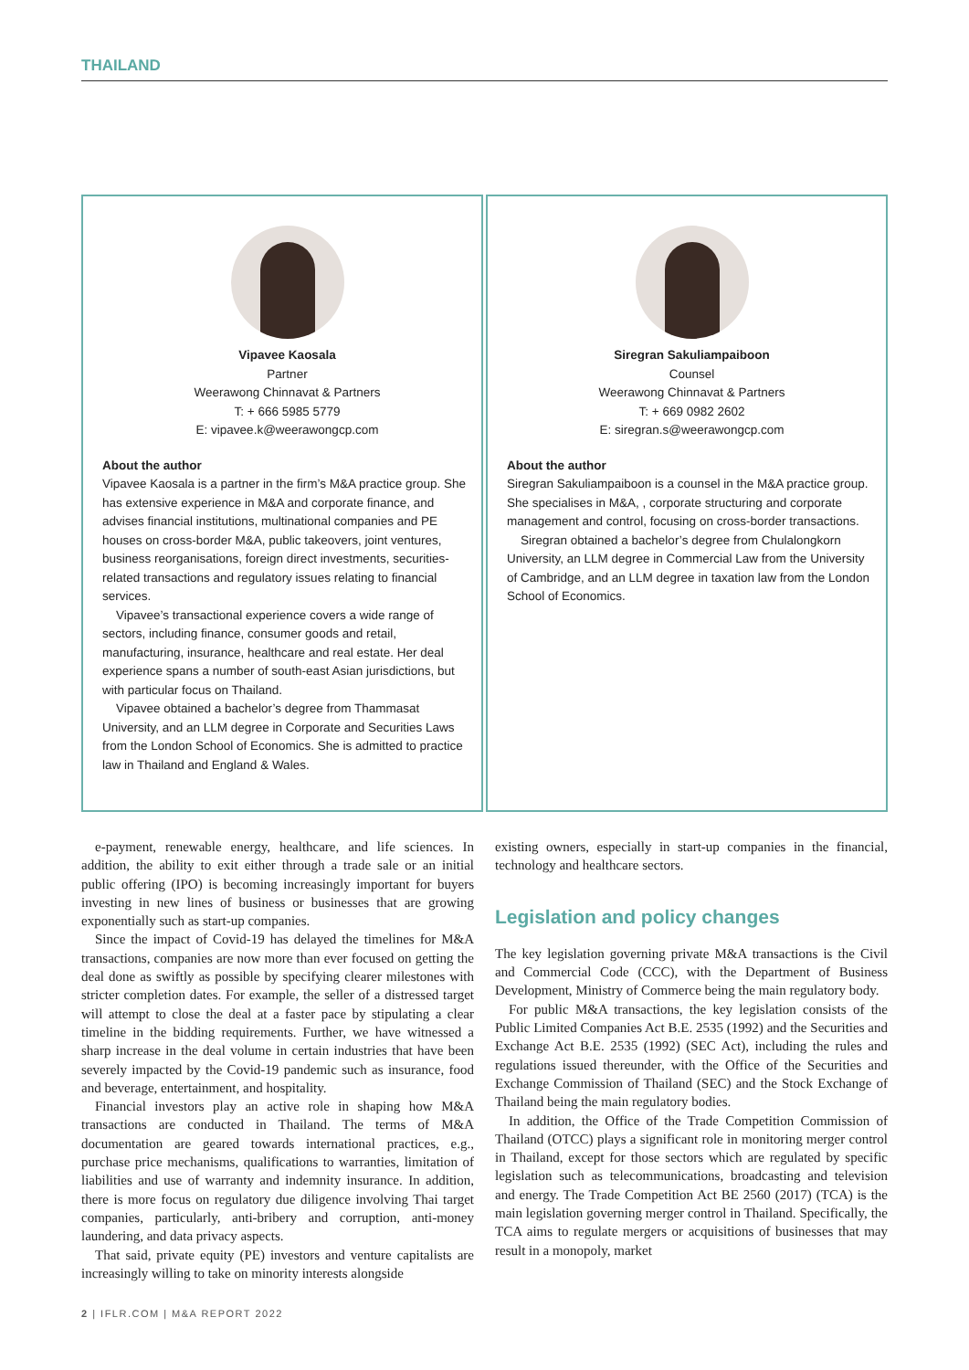THAILAND
Vipavee Kaosala
Partner
Weerawong Chinnavat & Partners
T: + 666 5985 5779
E: vipavee.k@weerawongcp.com
About the author
Vipavee Kaosala is a partner in the firm’s M&A practice group. She has extensive experience in M&A and corporate finance, and advises financial institutions, multinational companies and PE houses on cross-border M&A, public takeovers, joint ventures, business reorganisations, foreign direct investments, securities-related transactions and regulatory issues relating to financial services.
Vipavee’s transactional experience covers a wide range of sectors, including finance, consumer goods and retail, manufacturing, insurance, healthcare and real estate. Her deal experience spans a number of south-east Asian jurisdictions, but with particular focus on Thailand.
Vipavee obtained a bachelor’s degree from Thammasat University, and an LLM degree in Corporate and Securities Laws from the London School of Economics. She is admitted to practice law in Thailand and England & Wales.
Siregran Sakuliampaiboon
Counsel
Weerawong Chinnavat & Partners
T: + 669 0982 2602
E: siregran.s@weerawongcp.com
About the author
Siregran Sakuliampaiboon is a counsel in the M&A practice group. She specialises in M&A, , corporate structuring and corporate management and control, focusing on cross-border transactions.
Siregran obtained a bachelor’s degree from Chulalongkorn University, an LLM degree in Commercial Law from the University of Cambridge, and an LLM degree in taxation law from the London School of Economics.
e-payment, renewable energy, healthcare, and life sciences. In addition, the ability to exit either through a trade sale or an initial public offering (IPO) is becoming increasingly important for buyers investing in new lines of business or businesses that are growing exponentially such as start-up companies.
Since the impact of Covid-19 has delayed the timelines for M&A transactions, companies are now more than ever focused on getting the deal done as swiftly as possible by specifying clearer milestones with stricter completion dates. For example, the seller of a distressed target will attempt to close the deal at a faster pace by stipulating a clear timeline in the bidding requirements. Further, we have witnessed a sharp increase in the deal volume in certain industries that have been severely impacted by the Covid-19 pandemic such as insurance, food and beverage, entertainment, and hospitality.
Financial investors play an active role in shaping how M&A transactions are conducted in Thailand. The terms of M&A documentation are geared towards international practices, e.g., purchase price mechanisms, qualifications to warranties, limitation of liabilities and use of warranty and indemnity insurance. In addition, there is more focus on regulatory due diligence involving Thai target companies, particularly, anti-bribery and corruption, anti-money laundering, and data privacy aspects.
That said, private equity (PE) investors and venture capitalists are increasingly willing to take on minority interests alongside
existing owners, especially in start-up companies in the financial, technology and healthcare sectors.
Legislation and policy changes
The key legislation governing private M&A transactions is the Civil and Commercial Code (CCC), with the Department of Business Development, Ministry of Commerce being the main regulatory body.
For public M&A transactions, the key legislation consists of the Public Limited Companies Act B.E. 2535 (1992) and the Securities and Exchange Act B.E. 2535 (1992) (SEC Act), including the rules and regulations issued thereunder, with the Office of the Securities and Exchange Commission of Thailand (SEC) and the Stock Exchange of Thailand being the main regulatory bodies.
In addition, the Office of the Trade Competition Commission of Thailand (OTCC) plays a significant role in monitoring merger control in Thailand, except for those sectors which are regulated by specific legislation such as telecommunications, broadcasting and television and energy. The Trade Competition Act BE 2560 (2017) (TCA) is the main legislation governing merger control in Thailand. Specifically, the TCA aims to regulate mergers or acquisitions of businesses that may result in a monopoly, market
2 | IFLR.COM | M&A REPORT 2022